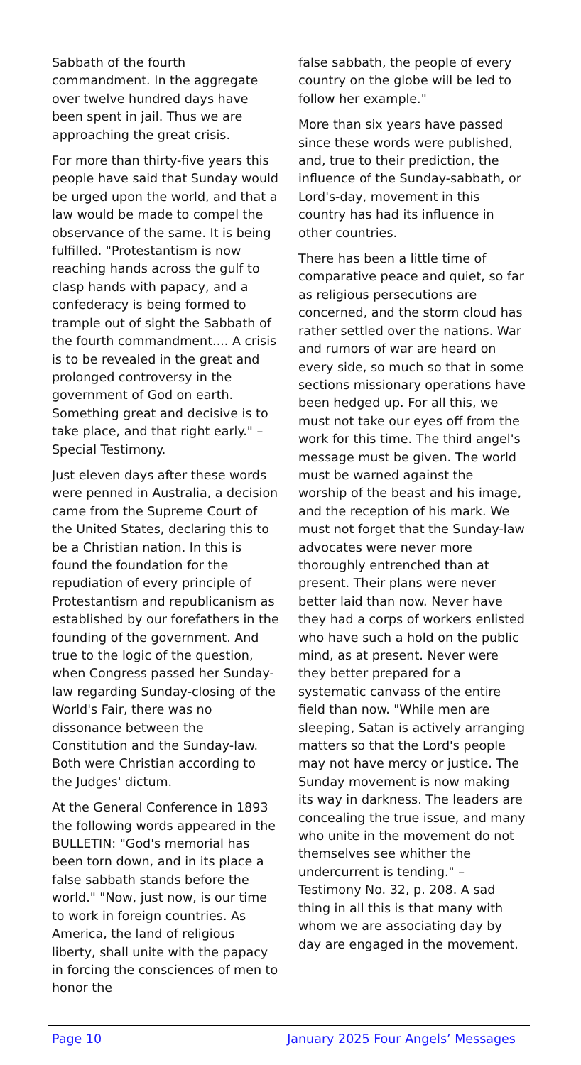Sabbath of the fourth commandment. In the aggregate over twelve hundred days have been spent in jail. Thus we are approaching the great crisis.
For more than thirty-five years this people have said that Sunday would be urged upon the world, and that a law would be made to compel the observance of the same. It is being fulfilled. "Protestantism is now reaching hands across the gulf to clasp hands with papacy, and a confederacy is being formed to trample out of sight the Sabbath of the fourth commandment.... A crisis is to be revealed in the great and prolonged controversy in the government of God on earth. Something great and decisive is to take place, and that right early." – Special Testimony.
Just eleven days after these words were penned in Australia, a decision came from the Supreme Court of the United States, declaring this to be a Christian nation. In this is found the foundation for the repudiation of every principle of Protestantism and republicanism as established by our forefathers in the founding of the government. And true to the logic of the question, when Congress passed her Sunday-law regarding Sunday-closing of the World's Fair, there was no dissonance between the Constitution and the Sunday-law. Both were Christian according to the Judges' dictum.
At the General Conference in 1893 the following words appeared in the BULLETIN: "God's memorial has been torn down, and in its place a false sabbath stands before the world." "Now, just now, is our time to work in foreign countries. As America, the land of religious liberty, shall unite with the papacy in forcing the consciences of men to honor the
false sabbath, the people of every country on the globe will be led to follow her example."
More than six years have passed since these words were published, and, true to their prediction, the influence of the Sunday-sabbath, or Lord's-day, movement in this country has had its influence in other countries.
There has been a little time of comparative peace and quiet, so far as religious persecutions are concerned, and the storm cloud has rather settled over the nations. War and rumors of war are heard on every side, so much so that in some sections missionary operations have been hedged up. For all this, we must not take our eyes off from the work for this time. The third angel's message must be given. The world must be warned against the worship of the beast and his image, and the reception of his mark. We must not forget that the Sunday-law advocates were never more thoroughly entrenched than at present. Their plans were never better laid than now. Never have they had a corps of workers enlisted who have such a hold on the public mind, as at present. Never were they better prepared for a systematic canvass of the entire field than now. "While men are sleeping, Satan is actively arranging matters so that the Lord's people may not have mercy or justice. The Sunday movement is now making its way in darkness. The leaders are concealing the true issue, and many who unite in the movement do not themselves see whither the undercurrent is tending." – Testimony No. 32, p. 208. A sad thing in all this is that many with whom we are associating day by day are engaged in the movement.
Page 10 January 2025 Four Angels’ Messages